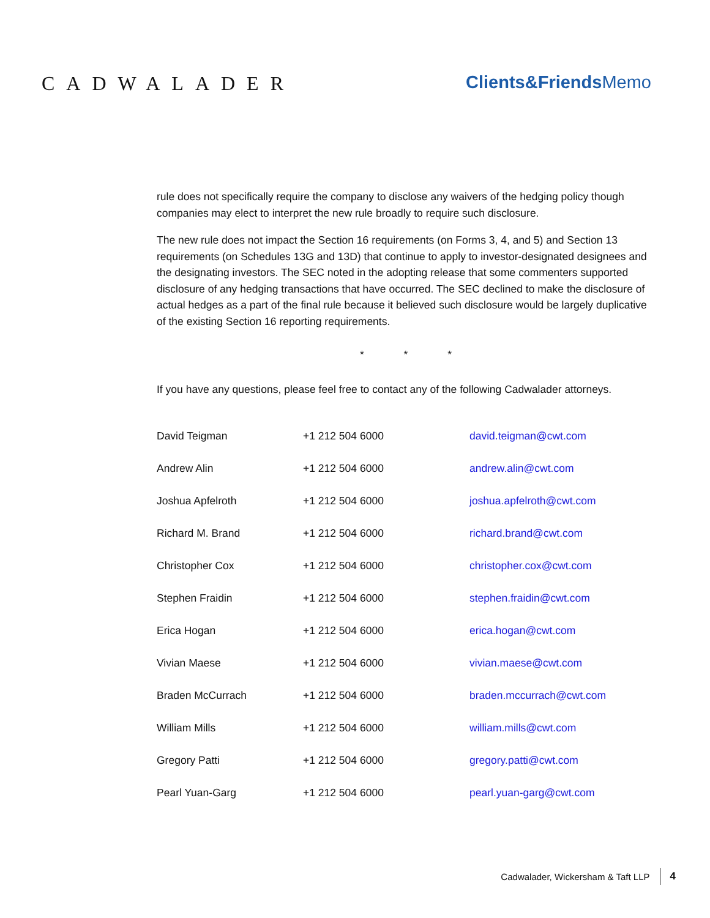CADWALADER Clients&FriendsMemo
rule does not specifically require the company to disclose any waivers of the hedging policy though companies may elect to interpret the new rule broadly to require such disclosure.
The new rule does not impact the Section 16 requirements (on Forms 3, 4, and 5) and Section 13 requirements (on Schedules 13G and 13D) that continue to apply to investor-designated designees and the designating investors. The SEC noted in the adopting release that some commenters supported disclosure of any hedging transactions that have occurred. The SEC declined to make the disclosure of actual hedges as a part of the final rule because it believed such disclosure would be largely duplicative of the existing Section 16 reporting requirements.
* * *
If you have any questions, please feel free to contact any of the following Cadwalader attorneys.
| David Teigman | +1 212 504 6000 | david.teigman@cwt.com |
| Andrew Alin | +1 212 504 6000 | andrew.alin@cwt.com |
| Joshua Apfelroth | +1 212 504 6000 | joshua.apfelroth@cwt.com |
| Richard M. Brand | +1 212 504 6000 | richard.brand@cwt.com |
| Christopher Cox | +1 212 504 6000 | christopher.cox@cwt.com |
| Stephen Fraidin | +1 212 504 6000 | stephen.fraidin@cwt.com |
| Erica Hogan | +1 212 504 6000 | erica.hogan@cwt.com |
| Vivian Maese | +1 212 504 6000 | vivian.maese@cwt.com |
| Braden McCurrach | +1 212 504 6000 | braden.mccurrach@cwt.com |
| William Mills | +1 212 504 6000 | william.mills@cwt.com |
| Gregory Patti | +1 212 504 6000 | gregory.patti@cwt.com |
| Pearl Yuan-Garg | +1 212 504 6000 | pearl.yuan-garg@cwt.com |
Cadwalader, Wickersham & Taft LLP 4